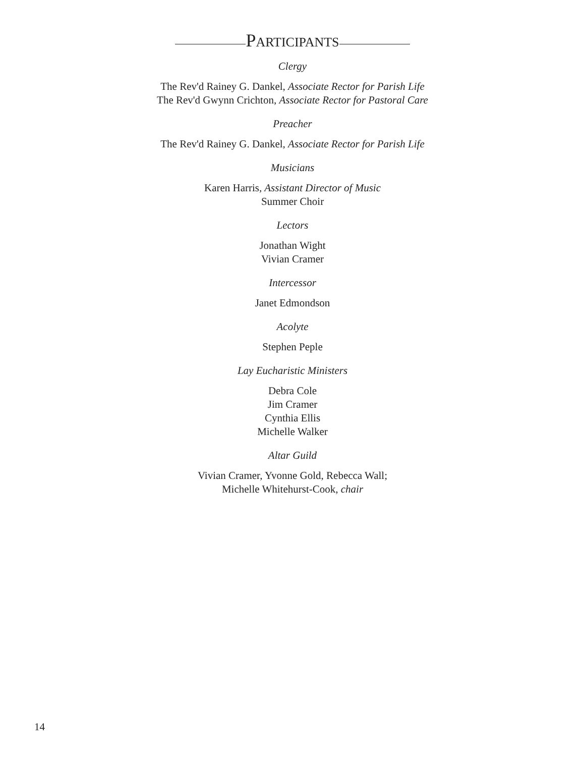PARTICIPANTS
Clergy
The Rev'd Rainey G. Dankel, Associate Rector for Parish Life
The Rev'd Gwynn Crichton, Associate Rector for Pastoral Care
Preacher
The Rev'd Rainey G. Dankel, Associate Rector for Parish Life
Musicians
Karen Harris, Assistant Director of Music
Summer Choir
Lectors
Jonathan Wight
Vivian Cramer
Intercessor
Janet Edmondson
Acolyte
Stephen Peple
Lay Eucharistic Ministers
Debra Cole
Jim Cramer
Cynthia Ellis
Michelle Walker
Altar Guild
Vivian Cramer, Yvonne Gold, Rebecca Wall;
Michelle Whitehurst-Cook, chair
14